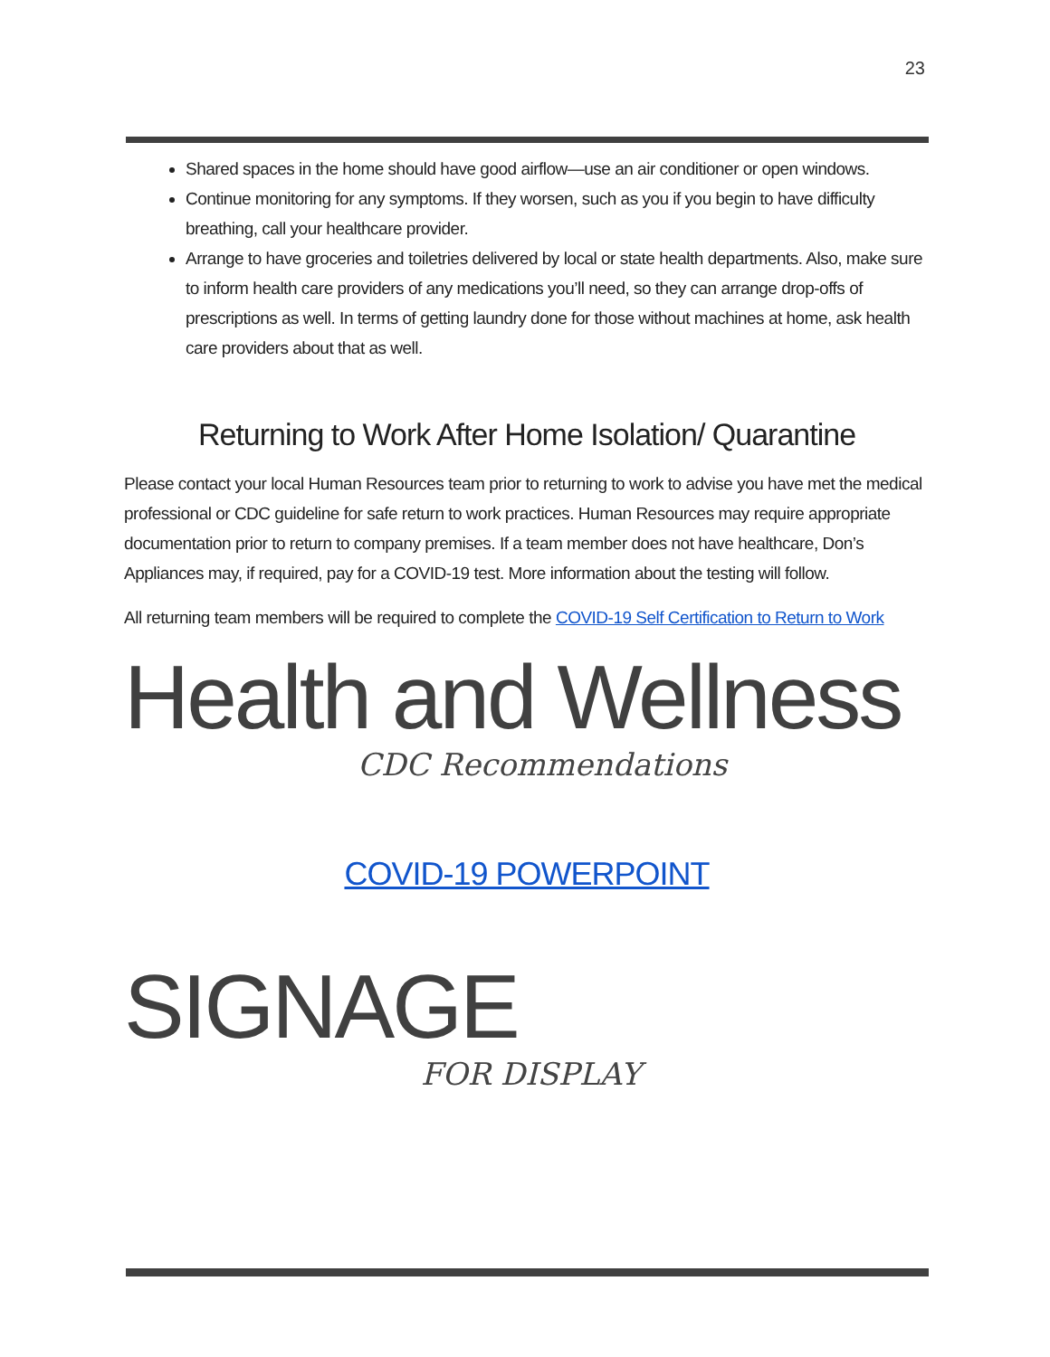23
Shared spaces in the home should have good airflow—use an air conditioner or open windows.
Continue monitoring for any symptoms. If they worsen, such as you if you begin to have difficulty breathing, call your healthcare provider.
Arrange to have groceries and toiletries delivered by local or state health departments. Also, make sure to inform health care providers of any medications you’ll need, so they can arrange drop-offs of prescriptions as well. In terms of getting laundry done for those without machines at home, ask health care providers about that as well.
Returning to Work After Home Isolation/ Quarantine
Please contact your local Human Resources team prior to returning to work to advise you have met the medical professional or CDC guideline for safe return to work practices. Human Resources may require appropriate documentation prior to return to company premises. If a team member does not have healthcare, Don’s Appliances may, if required, pay for a COVID-19 test. More information about the testing will follow.
All returning team members will be required to complete the COVID-19 Self Certification to Return to Work
Health and Wellness
CDC Recommendations
COVID-19 POWERPOINT
SIGNAGE
FOR DISPLAY